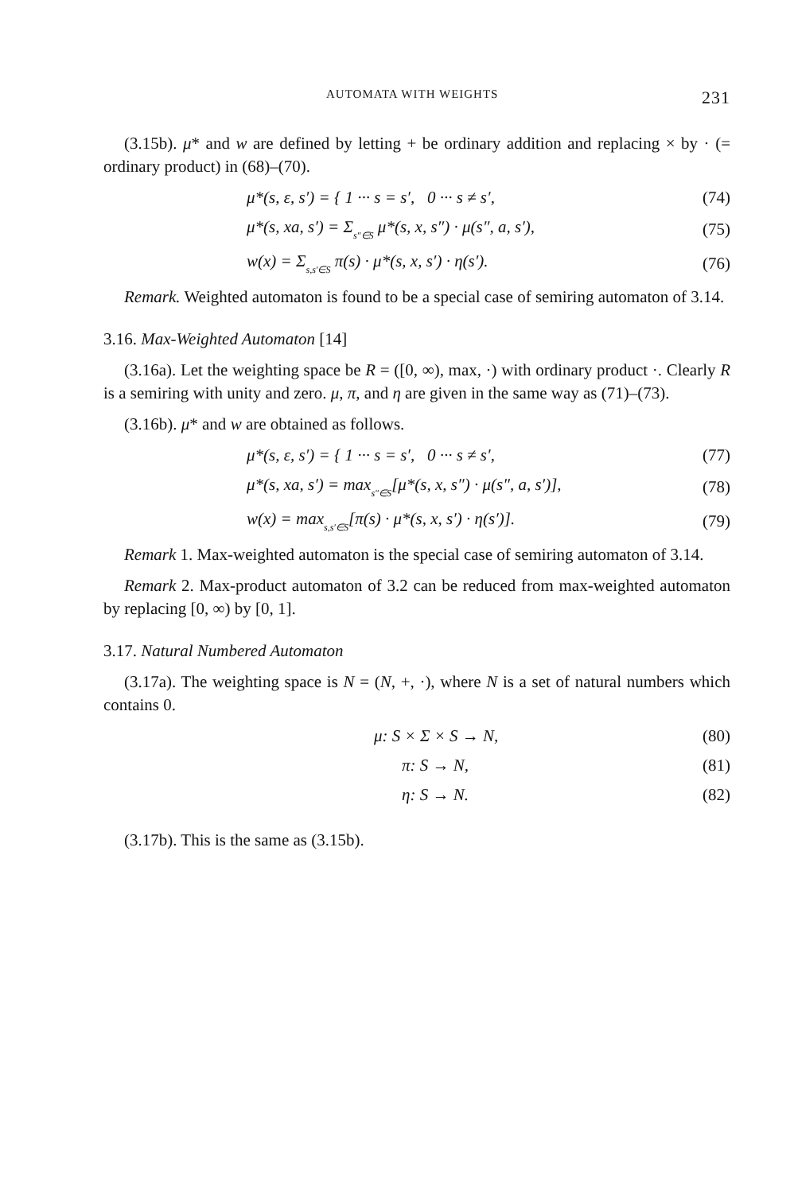AUTOMATA WITH WEIGHTS 231
(3.15b). μ* and w are defined by letting + be ordinary addition and replacing × by · (= ordinary product) in (68)–(70).
μ*(s, ε, s′) = { 1 ··· s = s′, 0 ··· s ≠ s′, (74)
μ*(s, xa, s′) = Σs″∈S μ*(s, x, s″) · μ(s″, a, s′), (75)
w(x) = Σs,s′∈S π(s) · μ*(s, x, s′) · η(s′). (76)
Remark. Weighted automaton is found to be a special case of semiring automaton of 3.14.
3.16. Max-Weighted Automaton [14]
(3.16a). Let the weighting space be R = ([0, ∞), max, ·) with ordinary product ·. Clearly R is a semiring with unity and zero. μ, π, and η are given in the same way as (71)–(73).
(3.16b). μ* and w are obtained as follows.
μ*(s, ε, s′) = { 1 ··· s = s′, 0 ··· s ≠ s′, (77)
μ*(s, xa, s′) = maxs″∈S[μ*(s, x, s″) · μ(s″, a, s′)], (78)
w(x) = maxs,s′∈S[π(s) · μ*(s, x, s′) · η(s′)]. (79)
Remark 1. Max-weighted automaton is the special case of semiring automaton of 3.14.
Remark 2. Max-product automaton of 3.2 can be reduced from max-weighted automaton by replacing [0, ∞) by [0, 1].
3.17. Natural Numbered Automaton
(3.17a). The weighting space is N = (N, +, ·), where N is a set of natural numbers which contains 0.
μ: S × Σ × S → N, (80)
π: S → N, (81)
η: S → N. (82)
(3.17b). This is the same as (3.15b).